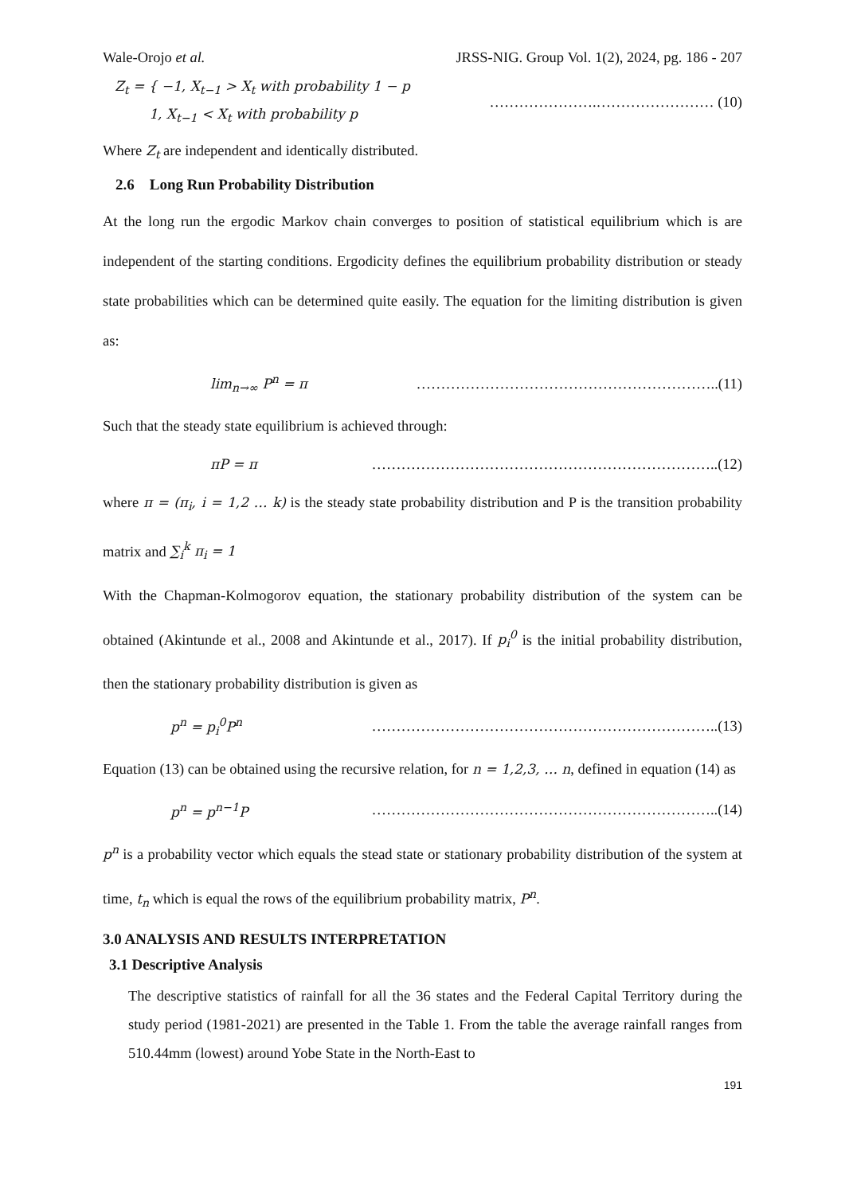Wale-Orojo et al. JRSS-NIG. Group Vol. 1(2), 2024, pg. 186 - 207
Z<sub>t</sub> = { −1, X<sub>t−1</sub> > X<sub>t</sub> with probability 1 − p
1, X<sub>t−1</sub> < X<sub>t</sub> with probability p ………………….…………………… (10)
Where Z<sub>t</sub> are independent and identically distributed.
2.6 Long Run Probability Distribution
At the long run the ergodic Markov chain converges to position of statistical equilibrium which is are independent of the starting conditions. Ergodicity defines the equilibrium probability distribution or steady state probabilities which can be determined quite easily. The equation for the limiting distribution is given as:
lim<sub>n→∞</sub> P<sup>n</sup> = π ……………………………………………………..(11)
Such that the steady state equilibrium is achieved through:
πP = π ……………………………………………………………..(12)
where π = (π<sub>i</sub>, i = 1,2 … k) is the steady state probability distribution and P is the transition probability matrix and ∑<sub>i</sub><sup>k</sup> π<sub>i</sub> = 1
With the Chapman-Kolmogorov equation, the stationary probability distribution of the system can be obtained (Akintunde et al., 2008 and Akintunde et al., 2017). If p<sub>i</sub><sup>0</sup> is the initial probability distribution, then the stationary probability distribution is given as
p<sup>n</sup> = p<sub>i</sub><sup>0</sup>P<sup>n</sup> ……………………………………………………………..(13)
Equation (13) can be obtained using the recursive relation, for n = 1,2,3, … n, defined in equation (14) as
p<sup>n</sup> = p<sup>n−1</sup>P ……………………………………………………………..(14)
p<sup>n</sup> is a probability vector which equals the stead state or stationary probability distribution of the system at time, t<sub>n</sub> which is equal the rows of the equilibrium probability matrix, P<sup>n</sup>.
3.0 ANALYSIS AND RESULTS INTERPRETATION
3.1 Descriptive Analysis
The descriptive statistics of rainfall for all the 36 states and the Federal Capital Territory during the study period (1981-2021) are presented in the Table 1. From the table the average rainfall ranges from 510.44mm (lowest) around Yobe State in the North-East to
191